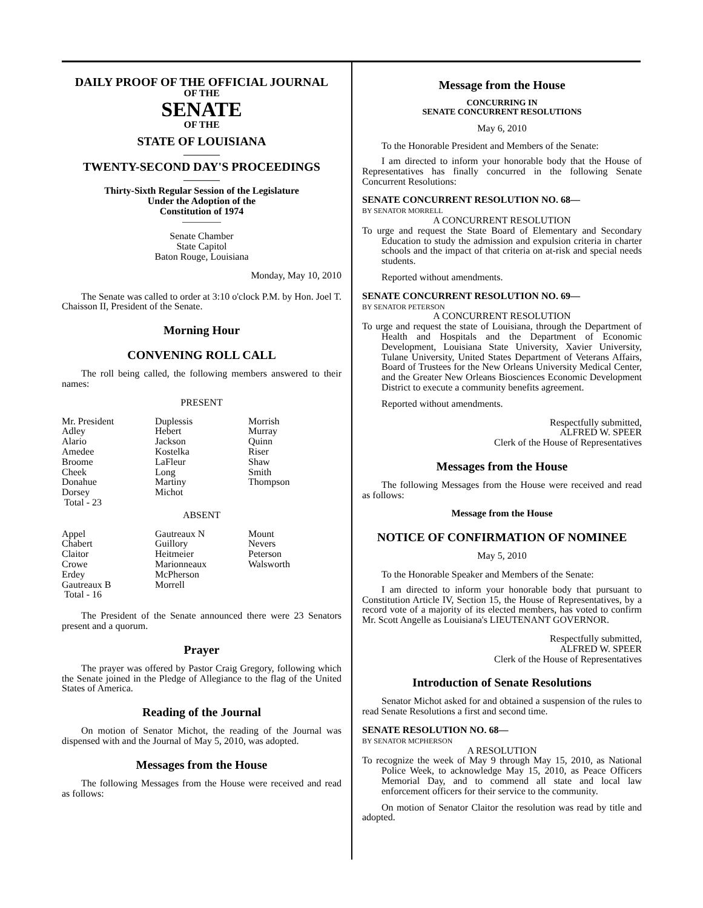DAILY PROOF OF THE OFFICIAL JOURNAL
OF THE
SENATE
OF THE
STATE OF LOUISIANA
———
TWENTY-SECOND DAY'S PROCEEDINGS
———
Thirty-Sixth Regular Session of the Legislature
Under the Adoption of the
Constitution of 1974
————
Senate Chamber
State Capitol
Baton Rouge, Louisiana
Monday, May 10, 2010
The Senate was called to order at 3:10 o'clock P.M. by Hon. Joel T. Chaisson II, President of the Senate.
Morning Hour
CONVENING ROLL CALL
The roll being called, the following members answered to their names:
PRESENT
| Mr. President | Duplessis | Morrish |
| Adley | Hebert | Murray |
| Alario | Jackson | Quinn |
| Amedee | Kostelka | Riser |
| Broome | LaFleur | Shaw |
| Cheek | Long | Smith |
| Donahue | Martiny | Thompson |
| Dorsey | Michot | |
| Total - 23 | | |
ABSENT
| Appel | Gautreaux N | Mount |
| Chabert | Guillory | Nevers |
| Claitor | Heitmeier | Peterson |
| Crowe | Marionneaux | Walsworth |
| Erdey | McPherson | |
| Gautreaux B | Morrell | |
| Total - 16 | | |
The President of the Senate announced there were 23 Senators present and a quorum.
Prayer
The prayer was offered by Pastor Craig Gregory, following which the Senate joined in the Pledge of Allegiance to the flag of the United States of America.
Reading of the Journal
On motion of Senator Michot, the reading of the Journal was dispensed with and the Journal of May 5, 2010, was adopted.
Messages from the House
The following Messages from the House were received and read as follows:
Message from the House
CONCURRING IN
SENATE CONCURRENT RESOLUTIONS
May 6, 2010
To the Honorable President and Members of the Senate:
I am directed to inform your honorable body that the House of Representatives has finally concurred in the following Senate Concurrent Resolutions:
SENATE CONCURRENT RESOLUTION NO. 68—
BY SENATOR MORRELL
A CONCURRENT RESOLUTION
To urge and request the State Board of Elementary and Secondary Education to study the admission and expulsion criteria in charter schools and the impact of that criteria on at-risk and special needs students.
Reported without amendments.
SENATE CONCURRENT RESOLUTION NO. 69—
BY SENATOR PETERSON
A CONCURRENT RESOLUTION
To urge and request the state of Louisiana, through the Department of Health and Hospitals and the Department of Economic Development, Louisiana State University, Xavier University, Tulane University, United States Department of Veterans Affairs, Board of Trustees for the New Orleans University Medical Center, and the Greater New Orleans Biosciences Economic Development District to execute a community benefits agreement.
Reported without amendments.
Respectfully submitted,
ALFRED W. SPEER
Clerk of the House of Representatives
Messages from the House
The following Messages from the House were received and read as follows:
Message from the House
NOTICE OF CONFIRMATION OF NOMINEE
May 5, 2010
To the Honorable Speaker and Members of the Senate:
I am directed to inform your honorable body that pursuant to Constitution Article IV, Section 15, the House of Representatives, by a record vote of a majority of its elected members, has voted to confirm Mr. Scott Angelle as Louisiana's LIEUTENANT GOVERNOR.
Respectfully submitted,
ALFRED W. SPEER
Clerk of the House of Representatives
Introduction of Senate Resolutions
Senator Michot asked for and obtained a suspension of the rules to read Senate Resolutions a first and second time.
SENATE RESOLUTION NO. 68—
BY SENATOR MCPHERSON
A RESOLUTION
To recognize the week of May 9 through May 15, 2010, as National Police Week, to acknowledge May 15, 2010, as Peace Officers Memorial Day, and to commend all state and local law enforcement officers for their service to the community.
On motion of Senator Claitor the resolution was read by title and adopted.